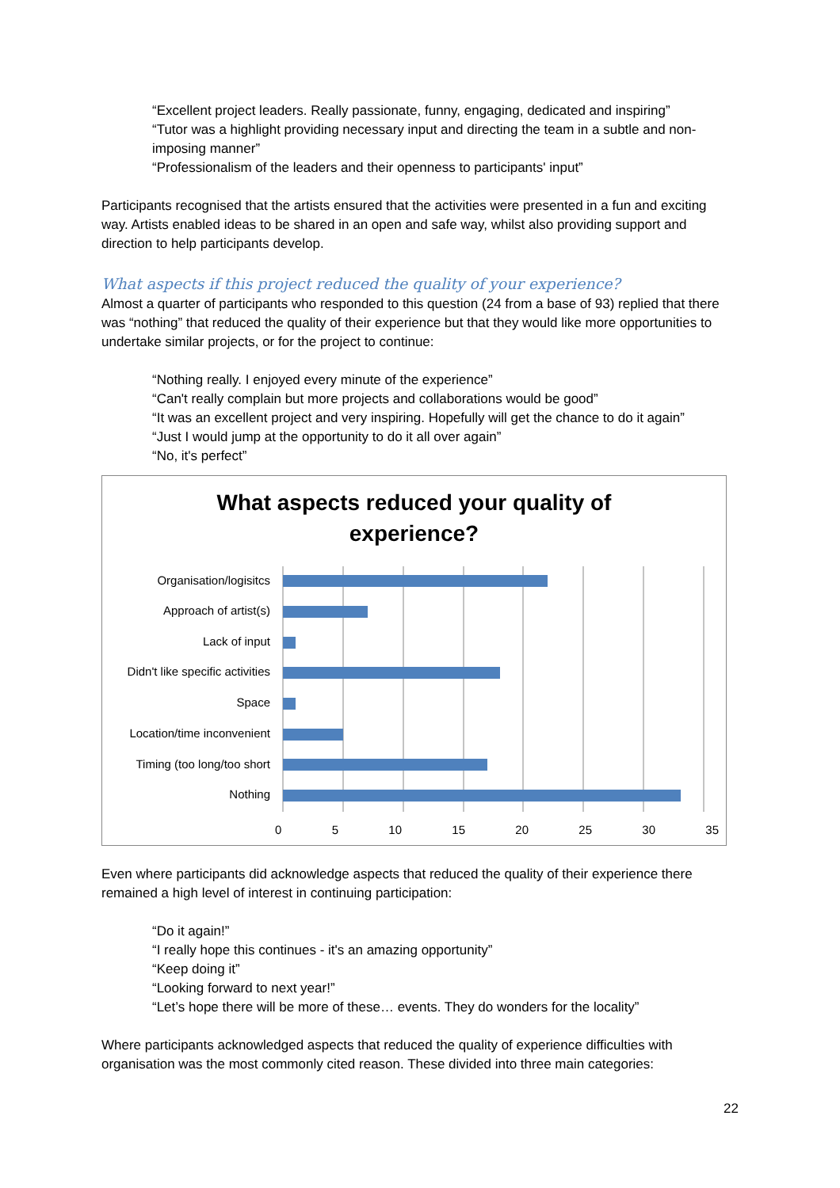“Excellent project leaders. Really passionate, funny, engaging, dedicated and inspiring”
“Tutor was a highlight providing necessary input and directing the team in a subtle and non-imposing manner”
“Professionalism of the leaders and their openness to participants' input”
Participants recognised that the artists ensured that the activities were presented in a fun and exciting way. Artists enabled ideas to be shared in an open and safe way, whilst also providing support and direction to help participants develop.
What aspects if this project reduced the quality of your experience?
Almost a quarter of participants who responded to this question (24 from a base of 93) replied that there was “nothing” that reduced the quality of their experience but that they would like more opportunities to undertake similar projects, or for the project to continue:
“Nothing really. I enjoyed every minute of the experience”
“Can't really complain but more projects and collaborations would be good”
“It was an excellent project and very inspiring. Hopefully will get the chance to do it again”
“Just I would jump at the opportunity to do it all over again”
“No, it's perfect”
What aspects reduced your quality of
experience?
Organisation/logisitcs
Approach of artist(s)
Lack of input
Didn't like specific activities
Space
Location/time inconvenient
Timing (too long/too short
Nothing
0 5 10 15 20 25 30 35
Even where participants did acknowledge aspects that reduced the quality of their experience there remained a high level of interest in continuing participation:
“Do it again!”
“I really hope this continues - it's an amazing opportunity”
“Keep doing it”
“Looking forward to next year!”
“Let’s hope there will be more of these… events. They do wonders for the locality”
Where participants acknowledged aspects that reduced the quality of experience difficulties with organisation was the most commonly cited reason. These divided into three main categories:
22